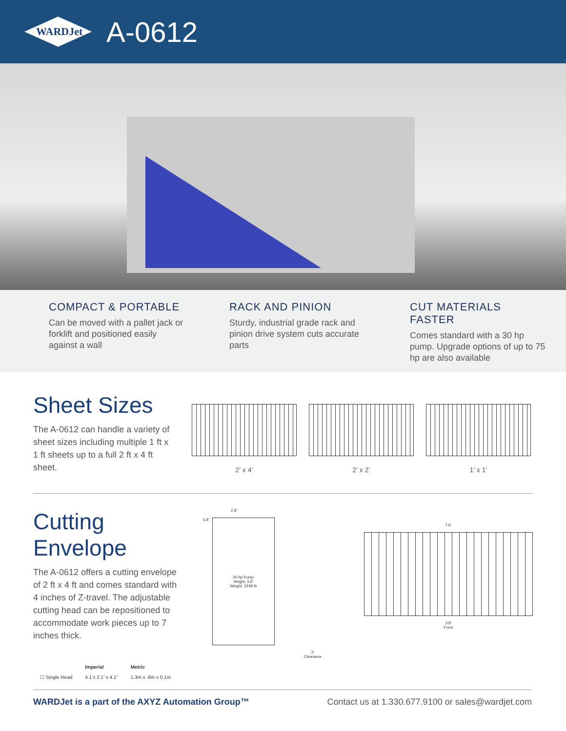WARDJet
A-0612
COMPACT & PORTABLE
Can be moved with a pallet jack or forklift and positioned easily against a wall
RACK AND PINION
Sturdy, industrial grade rack and pinion drive system cuts accurate parts
CUT MATERIALS FASTER
Comes standard with a 30 hp pump. Upgrade options of up to 75 hp are also available
Sheet Sizes
The A-0612 can handle a variety of sheet sizes including multiple 1 ft x 1 ft sheets up to a full 2 ft x 4 ft sheet.
2’ x 4’ 2’ x 2’ 1’ x 1’
Cutting Envelope
The A-0612 offers a cutting envelope of 2 ft x 4 ft and comes standard with 4 inches of Z-travel. The adjustable cutting head can be repositioned to accommodate work pieces up to 7 inches thick.
| | Imperial | Metric |
| --- | --- | --- |
| ☐ Single Head | 4.1’x 2.1’ x 4.1” | 1.3m x .6m x 0.1m |
2.8’
5.8’
30 hp Pump
Height: 3.8’
Weight: 2248 lb
3’
Clearance
7.6’
3.8’
Front
WARDJet is a part of the AXYZ Automation Group™ Contact us at 1.330.677.9100 or sales@wardjet.com